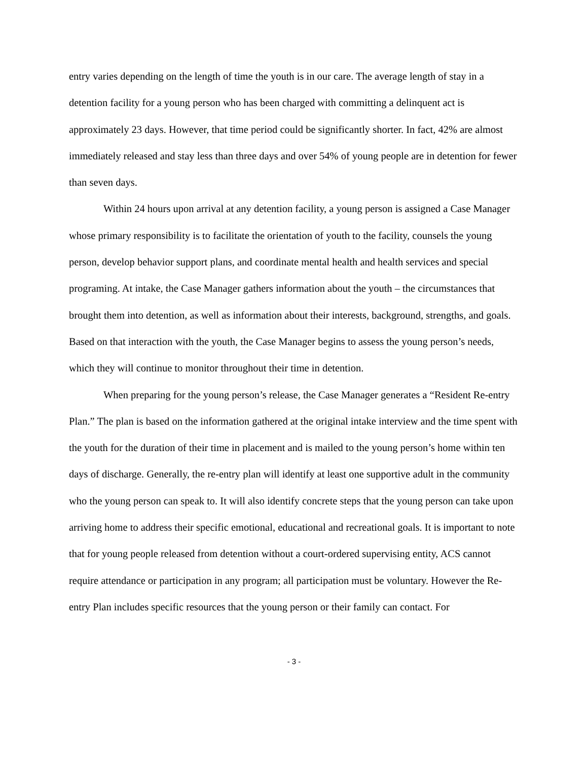entry varies depending on the length of time the youth is in our care. The average length of stay in a detention facility for a young person who has been charged with committing a delinquent act is approximately 23 days. However, that time period could be significantly shorter. In fact, 42% are almost immediately released and stay less than three days and over 54% of young people are in detention for fewer than seven days.
Within 24 hours upon arrival at any detention facility, a young person is assigned a Case Manager whose primary responsibility is to facilitate the orientation of youth to the facility, counsels the young person, develop behavior support plans, and coordinate mental health and health services and special programing. At intake, the Case Manager gathers information about the youth – the circumstances that brought them into detention, as well as information about their interests, background, strengths, and goals. Based on that interaction with the youth, the Case Manager begins to assess the young person’s needs, which they will continue to monitor throughout their time in detention.
When preparing for the young person’s release, the Case Manager generates a “Resident Re-entry Plan.” The plan is based on the information gathered at the original intake interview and the time spent with the youth for the duration of their time in placement and is mailed to the young person’s home within ten days of discharge. Generally, the re-entry plan will identify at least one supportive adult in the community who the young person can speak to. It will also identify concrete steps that the young person can take upon arriving home to address their specific emotional, educational and recreational goals. It is important to note that for young people released from detention without a court-ordered supervising entity, ACS cannot require attendance or participation in any program; all participation must be voluntary. However the Re-entry Plan includes specific resources that the young person or their family can contact. For
- 3 -